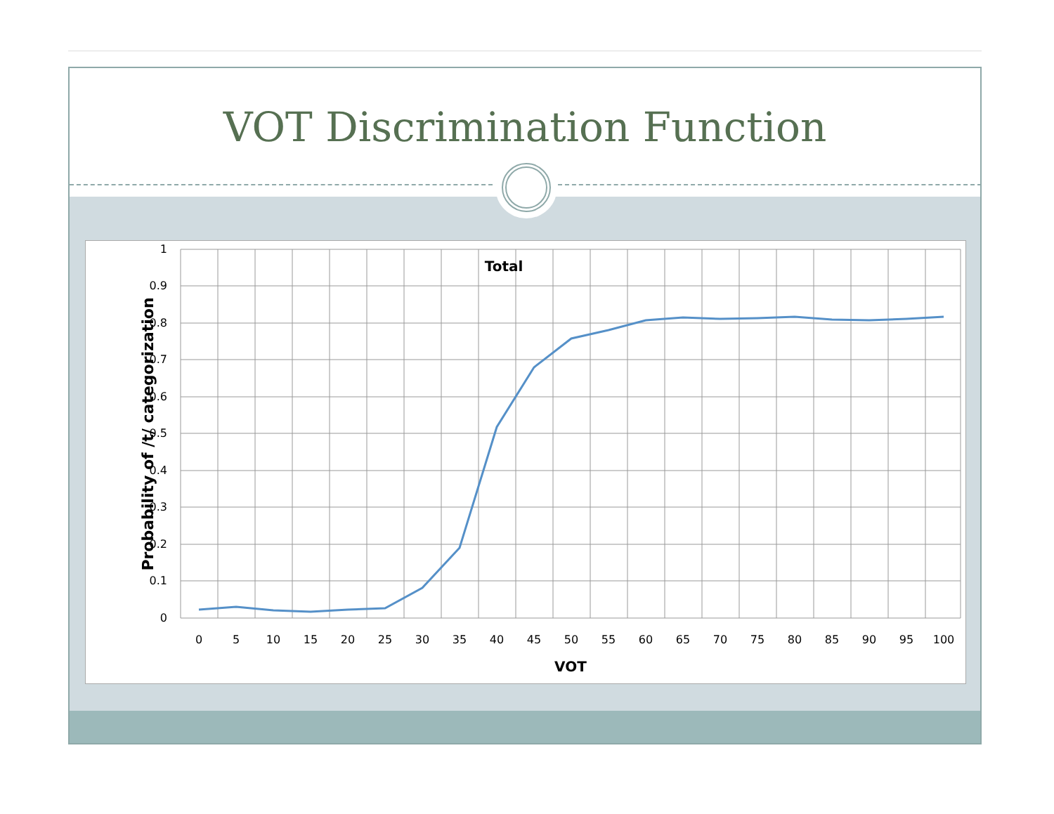VOT Discrimination Function
Total
1
0.9
0.8
0.7
0.6
0.5
0.4
0.3
0.2
0.1
0
0
5
10
15
20
25
30
35
40
45
50
55
60
65
70
75
80
85
90
95
100
VOT
Probability of /t/ categorization